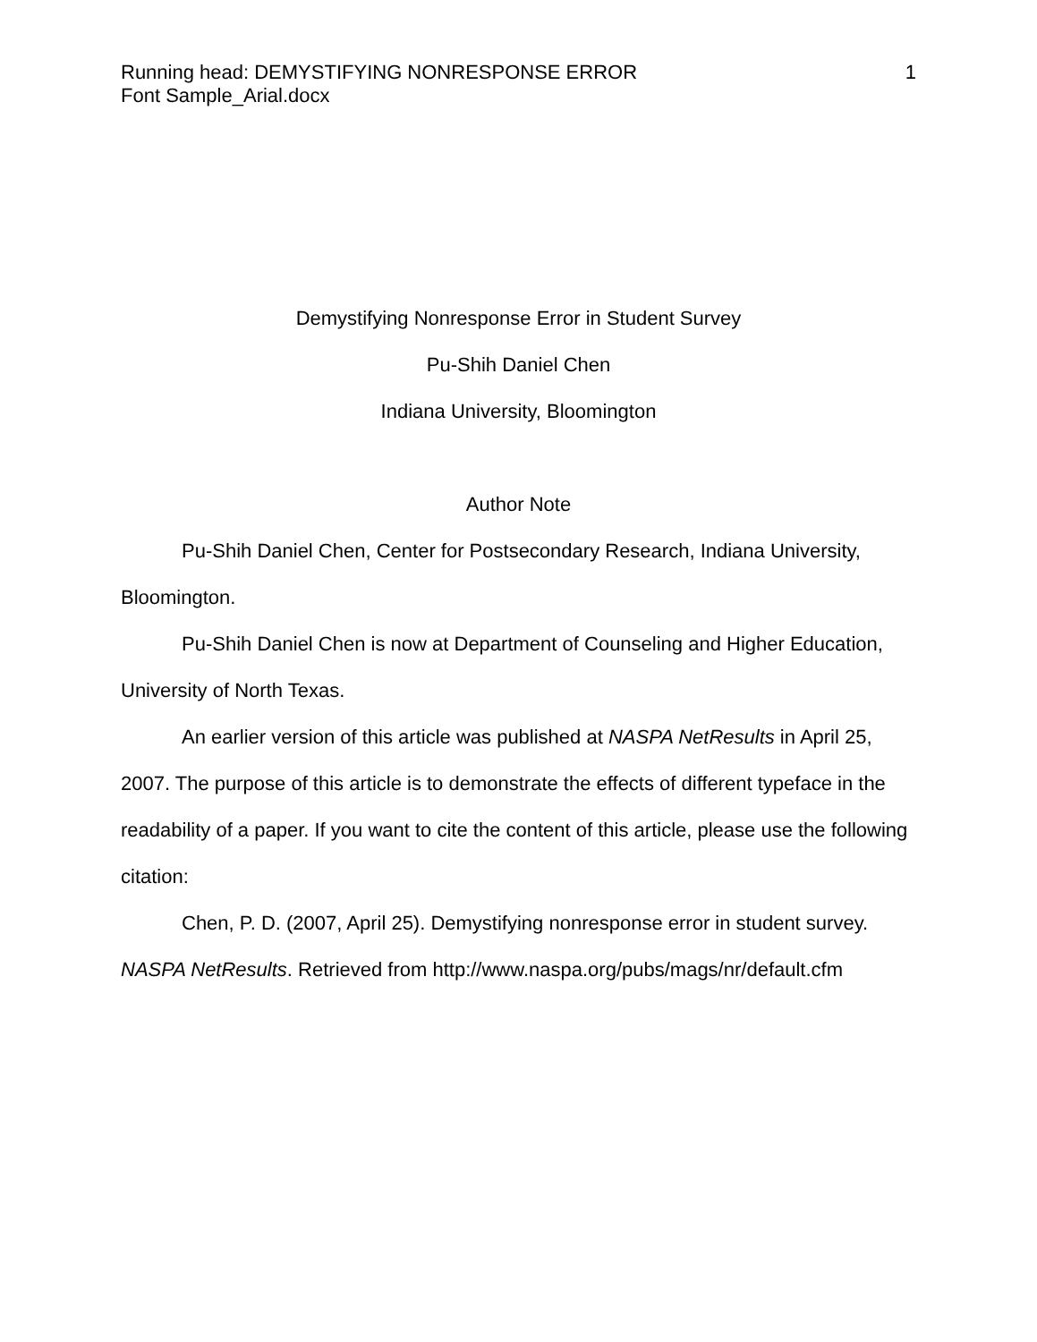Running head: DEMYSTIFYING NONRESPONSE ERROR 1
Font Sample_Arial.docx
Demystifying Nonresponse Error in Student Survey
Pu-Shih Daniel Chen
Indiana University, Bloomington
Author Note
Pu-Shih Daniel Chen, Center for Postsecondary Research, Indiana University, Bloomington.
Pu-Shih Daniel Chen is now at Department of Counseling and Higher Education, University of North Texas.
An earlier version of this article was published at NASPA NetResults in April 25, 2007. The purpose of this article is to demonstrate the effects of different typeface in the readability of a paper. If you want to cite the content of this article, please use the following citation:
Chen, P. D. (2007, April 25). Demystifying nonresponse error in student survey. NASPA NetResults. Retrieved from http://www.naspa.org/pubs/mags/nr/default.cfm